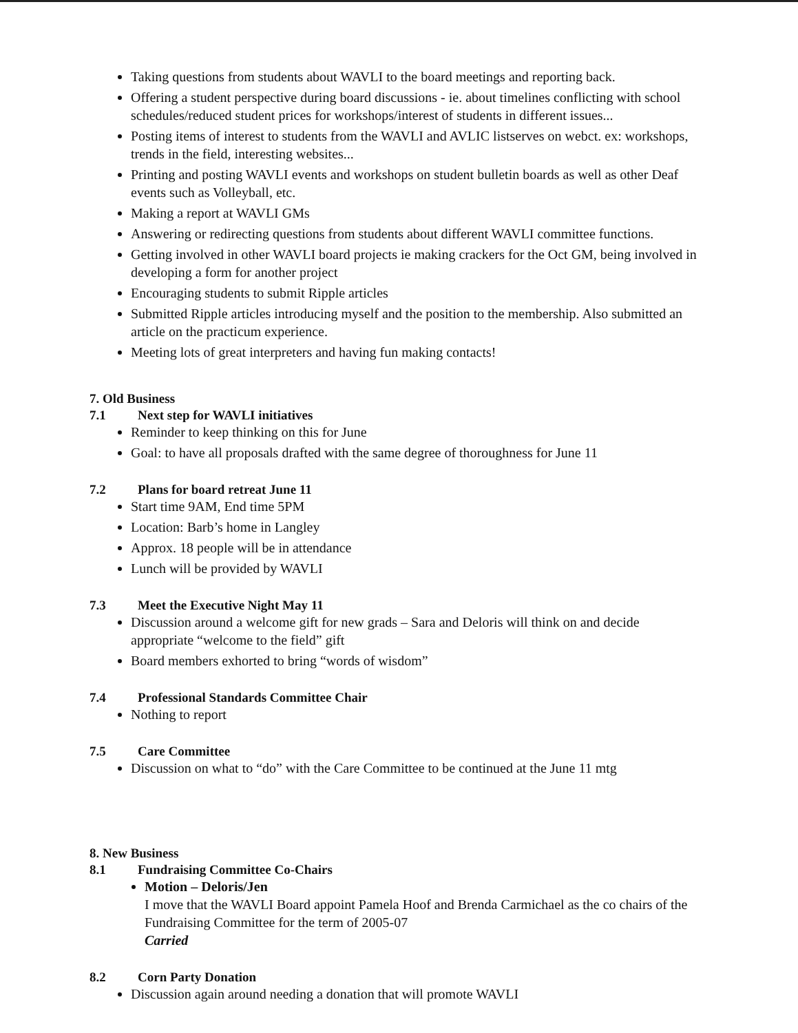Taking questions from students about WAVLI to the board meetings and reporting back.
Offering a student perspective during board discussions - ie. about timelines conflicting with school schedules/reduced student prices for workshops/interest of students in different issues...
Posting items of interest to students from the WAVLI and AVLIC listserves on webct. ex: workshops, trends in the field, interesting websites...
Printing and posting WAVLI events and workshops on student bulletin boards as well as other Deaf events such as Volleyball, etc.
Making a report at WAVLI GMs
Answering or redirecting questions from students about different WAVLI committee functions.
Getting involved in other WAVLI board projects ie making crackers for the Oct GM, being involved in developing a form for another project
Encouraging students to submit Ripple articles
Submitted Ripple articles introducing myself and the position to the membership. Also submitted an article on the practicum experience.
Meeting lots of great interpreters and having fun making contacts!
7. Old Business
7.1 Next step for WAVLI initiatives
Reminder to keep thinking on this for June
Goal: to have all proposals drafted with the same degree of thoroughness for June 11
7.2 Plans for board retreat June 11
Start time 9AM, End time 5PM
Location: Barb’s home in Langley
Approx. 18 people will be in attendance
Lunch will be provided by WAVLI
7.3 Meet the Executive Night May 11
Discussion around a welcome gift for new grads – Sara and Deloris will think on and decide appropriate “welcome to the field” gift
Board members exhorted to bring “words of wisdom”
7.4 Professional Standards Committee Chair
Nothing to report
7.5 Care Committee
Discussion on what to “do” with the Care Committee to be continued at the June 11 mtg
8. New Business
8.1 Fundraising Committee Co-Chairs
Motion – Deloris/Jen
I move that the WAVLI Board appoint Pamela Hoof and Brenda Carmichael as the co chairs of the Fundraising Committee for the term of 2005-07
Carried
8.2 Corn Party Donation
Discussion again around needing a donation that will promote WAVLI